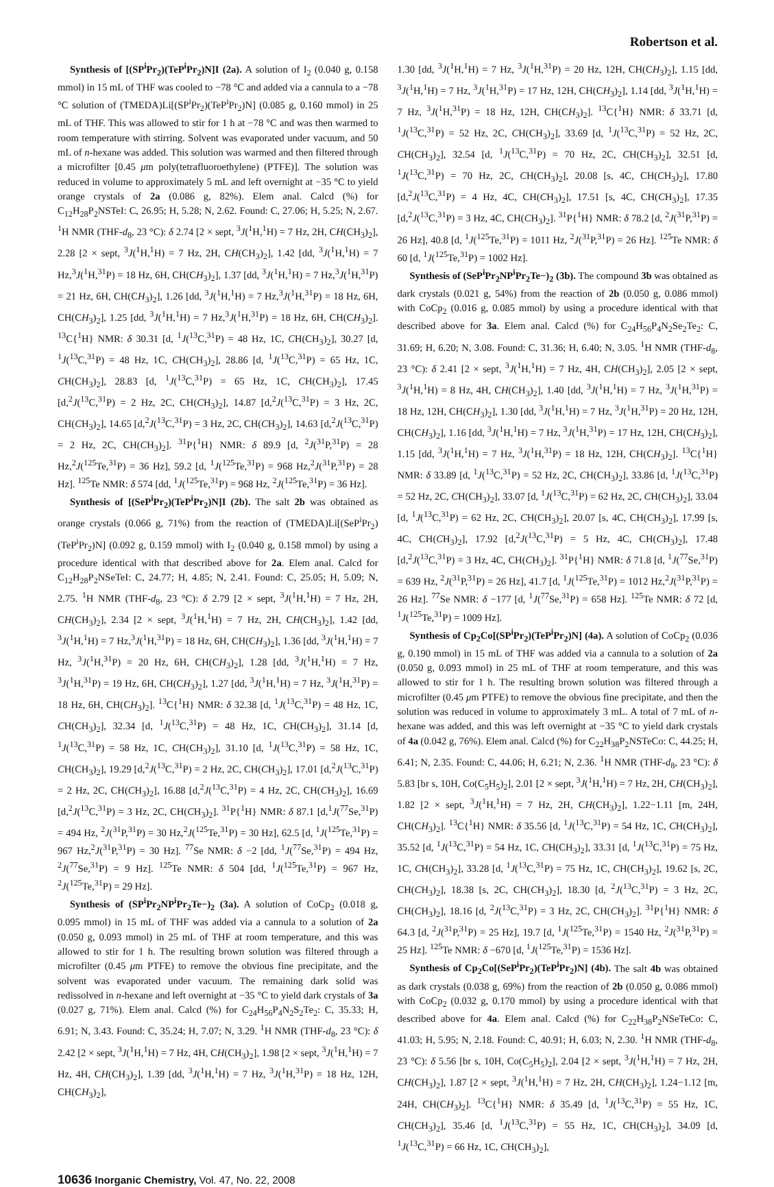Robertson et al.
Synthesis of [(SP<sup>i</sup>Pr<sub>2</sub>)(TeP<sup>i</sup>Pr<sub>2</sub>)N]I (2a). A solution of I<sub>2</sub> (0.040 g, 0.158 mmol) in 15 mL of THF was cooled to −78 °C and added via a cannula to a −78 °C solution of (TMEDA)Li[(SP<sup>i</sup>Pr<sub>2</sub>)(TeP<sup>i</sup>Pr<sub>2</sub>)N] (0.085 g, 0.160 mmol) in 25 mL of THF. This was allowed to stir for 1 h at −78 °C and was then warmed to room temperature with stirring. Solvent was evaporated under vacuum, and 50 mL of n-hexane was added. This solution was warmed and then filtered through a microfilter [0.45 μm poly(tetrafluoroethylene) (PTFE)]. The solution was reduced in volume to approximately 5 mL and left overnight at −35 °C to yield orange crystals of 2a (0.086 g, 82%). Elem anal. Calcd (%) for C<sub>12</sub>H<sub>28</sub>P<sub>2</sub>NSTeI: C, 26.95; H, 5.28; N, 2.62. Found: C, 27.06; H, 5.25; N, 2.67. <sup>1</sup>H NMR (THF-d<sub>8</sub>, 23 °C): δ 2.74 [2 × sept, <sup>3</sup>J(<sup>1</sup>H,<sup>1</sup>H) = 7 Hz, 2H, CH(CH<sub>3</sub>)<sub>2</sub>], 2.28 [2 × sept, <sup>3</sup>J(<sup>1</sup>H,<sup>1</sup>H) = 7 Hz, 2H, CH(CH<sub>3</sub>)<sub>2</sub>], 1.42 [dd, <sup>3</sup>J(<sup>1</sup>H,<sup>1</sup>H) = 7 Hz,<sup>3</sup>J(<sup>1</sup>H,<sup>31</sup>P) = 18 Hz, 6H, CH(CH<sub>3</sub>)<sub>2</sub>], 1.37 [dd, <sup>3</sup>J(<sup>1</sup>H,<sup>1</sup>H) = 7 Hz,<sup>3</sup>J(<sup>1</sup>H,<sup>31</sup>P) = 21 Hz, 6H, CH(CH<sub>3</sub>)<sub>2</sub>], 1.26 [dd, <sup>3</sup>J(<sup>1</sup>H,<sup>1</sup>H) = 7 Hz,<sup>3</sup>J(<sup>1</sup>H,<sup>31</sup>P) = 18 Hz, 6H, CH(CH<sub>3</sub>)<sub>2</sub>], 1.25 [dd, <sup>3</sup>J(<sup>1</sup>H,<sup>1</sup>H) = 7 Hz,<sup>3</sup>J(<sup>1</sup>H,<sup>31</sup>P) = 18 Hz, 6H, CH(CH<sub>3</sub>)<sub>2</sub>]. <sup>13</sup>C{<sup>1</sup>H} NMR: δ 30.31 [d, <sup>1</sup>J(<sup>13</sup>C,<sup>31</sup>P) = 48 Hz, 1C, CH(CH<sub>3</sub>)<sub>2</sub>], 30.27 [d, <sup>1</sup>J(<sup>13</sup>C,<sup>31</sup>P) = 48 Hz, 1C, CH(CH<sub>3</sub>)<sub>2</sub>], 28.86 [d, <sup>1</sup>J(<sup>13</sup>C,<sup>31</sup>P) = 65 Hz, 1C, CH(CH<sub>3</sub>)<sub>2</sub>], 28.83 [d, <sup>1</sup>J(<sup>13</sup>C,<sup>31</sup>P) = 65 Hz, 1C, CH(CH<sub>3</sub>)<sub>2</sub>], 17.45 [d,<sup>2</sup>J(<sup>13</sup>C,<sup>31</sup>P) = 2 Hz, 2C, CH(CH<sub>3</sub>)<sub>2</sub>], 14.87 [d,<sup>2</sup>J(<sup>13</sup>C,<sup>31</sup>P) = 3 Hz, 2C, CH(CH<sub>3</sub>)<sub>2</sub>], 14.65 [d,<sup>2</sup>J(<sup>13</sup>C,<sup>31</sup>P) = 3 Hz, 2C, CH(CH<sub>3</sub>)<sub>2</sub>], 14.63 [d,<sup>2</sup>J(<sup>13</sup>C,<sup>31</sup>P) = 2 Hz, 2C, CH(CH<sub>3</sub>)<sub>2</sub>]. <sup>31</sup>P{<sup>1</sup>H} NMR: δ 89.9 [d, <sup>2</sup>J(<sup>31</sup>P,<sup>31</sup>P) = 28 Hz,<sup>2</sup>J(<sup>125</sup>Te,<sup>31</sup>P) = 36 Hz], 59.2 [d, <sup>1</sup>J(<sup>125</sup>Te,<sup>31</sup>P) = 968 Hz,<sup>2</sup>J(<sup>31</sup>P,<sup>31</sup>P) = 28 Hz]. <sup>125</sup>Te NMR: δ 574 [dd, <sup>1</sup>J(<sup>125</sup>Te,<sup>31</sup>P) = 968 Hz, <sup>2</sup>J(<sup>125</sup>Te,<sup>31</sup>P) = 36 Hz].
Synthesis of [(SeP<sup>i</sup>Pr<sub>2</sub>)(TeP<sup>i</sup>Pr<sub>2</sub>)N]I (2b). The salt 2b was obtained as orange crystals (0.066 g, 71%) from the reaction of (TMEDA)Li[(SeP<sup>i</sup>Pr<sub>2</sub>)(TeP<sup>i</sup>Pr<sub>2</sub>)N] (0.092 g, 0.159 mmol) with I<sub>2</sub> (0.040 g, 0.158 mmol) by using a procedure identical with that described above for 2a. Elem anal. Calcd for C<sub>12</sub>H<sub>28</sub>P<sub>2</sub>NSeTeI: C, 24.77; H, 4.85; N, 2.41. Found: C, 25.05; H, 5.09; N, 2.75. <sup>1</sup>H NMR (THF-d<sub>8</sub>, 23 °C): δ 2.79 [2 × sept, <sup>3</sup>J(<sup>1</sup>H,<sup>1</sup>H) = 7 Hz, 2H, CH(CH<sub>3</sub>)<sub>2</sub>], 2.34 [2 × sept, <sup>3</sup>J(<sup>1</sup>H,<sup>1</sup>H) = 7 Hz, 2H, CH(CH<sub>3</sub>)<sub>2</sub>], 1.42 [dd, <sup>3</sup>J(<sup>1</sup>H,<sup>1</sup>H) = 7 Hz,<sup>3</sup>J(<sup>1</sup>H,<sup>31</sup>P) = 18 Hz, 6H, CH(CH<sub>3</sub>)<sub>2</sub>], 1.36 [dd, <sup>3</sup>J(<sup>1</sup>H,<sup>1</sup>H) = 7 Hz, <sup>3</sup>J(<sup>1</sup>H,<sup>31</sup>P) = 20 Hz, 6H, CH(CH<sub>3</sub>)<sub>2</sub>], 1.28 [dd, <sup>3</sup>J(<sup>1</sup>H,<sup>1</sup>H) = 7 Hz, <sup>3</sup>J(<sup>1</sup>H,<sup>31</sup>P) = 19 Hz, 6H, CH(CH<sub>3</sub>)<sub>2</sub>], 1.27 [dd, <sup>3</sup>J(<sup>1</sup>H,<sup>1</sup>H) = 7 Hz, <sup>3</sup>J(<sup>1</sup>H,<sup>31</sup>P) = 18 Hz, 6H, CH(CH<sub>3</sub>)<sub>2</sub>]. <sup>13</sup>C{<sup>1</sup>H} NMR: δ 32.38 [d, <sup>1</sup>J(<sup>13</sup>C,<sup>31</sup>P) = 48 Hz, 1C, CH(CH<sub>3</sub>)<sub>2</sub>], 32.34 [d, <sup>1</sup>J(<sup>13</sup>C,<sup>31</sup>P) = 48 Hz, 1C, CH(CH<sub>3</sub>)<sub>2</sub>], 31.14 [d, <sup>1</sup>J(<sup>13</sup>C,<sup>31</sup>P) = 58 Hz, 1C, CH(CH<sub>3</sub>)<sub>2</sub>], 31.10 [d, <sup>1</sup>J(<sup>13</sup>C,<sup>31</sup>P) = 58 Hz, 1C, CH(CH<sub>3</sub>)<sub>2</sub>], 19.29 [d,<sup>2</sup>J(<sup>13</sup>C,<sup>31</sup>P) = 2 Hz, 2C, CH(CH<sub>3</sub>)<sub>2</sub>], 17.01 [d,<sup>2</sup>J(<sup>13</sup>C,<sup>31</sup>P) = 2 Hz, 2C, CH(CH<sub>3</sub>)<sub>2</sub>], 16.88 [d,<sup>2</sup>J(<sup>13</sup>C,<sup>31</sup>P) = 4 Hz, 2C, CH(CH<sub>3</sub>)<sub>2</sub>], 16.69 [d,<sup>2</sup>J(<sup>13</sup>C,<sup>31</sup>P) = 3 Hz, 2C, CH(CH<sub>3</sub>)<sub>2</sub>]. <sup>31</sup>P{<sup>1</sup>H} NMR: δ 87.1 [d,<sup>1</sup>J(<sup>77</sup>Se,<sup>31</sup>P) = 494 Hz, <sup>2</sup>J(<sup>31</sup>P,<sup>31</sup>P) = 30 Hz,<sup>2</sup>J(<sup>125</sup>Te,<sup>31</sup>P) = 30 Hz], 62.5 [d, <sup>1</sup>J(<sup>125</sup>Te,<sup>31</sup>P) = 967 Hz,<sup>2</sup>J(<sup>31</sup>P,<sup>31</sup>P) = 30 Hz]. <sup>77</sup>Se NMR: δ −2 [dd, <sup>1</sup>J(<sup>77</sup>Se,<sup>31</sup>P) = 494 Hz, <sup>2</sup>J(<sup>77</sup>Se,<sup>31</sup>P) = 9 Hz]. <sup>125</sup>Te NMR: δ 504 [dd, <sup>1</sup>J(<sup>125</sup>Te,<sup>31</sup>P) = 967 Hz, <sup>2</sup>J(<sup>125</sup>Te,<sup>31</sup>P) = 29 Hz].
Synthesis of (SP<sup>i</sup>Pr<sub>2</sub>NP<sup>i</sup>Pr<sub>2</sub>Te−)<sub>2</sub> (3a). A solution of CoCp<sub>2</sub> (0.018 g, 0.095 mmol) in 15 mL of THF was added via a cannula to a solution of 2a (0.050 g, 0.093 mmol) in 25 mL of THF at room temperature, and this was allowed to stir for 1 h. The resulting brown solution was filtered through a microfilter (0.45 μm PTFE) to remove the obvious fine precipitate, and the solvent was evaporated under vacuum. The remaining dark solid was redissolved in n-hexane and left overnight at −35 °C to yield dark crystals of 3a (0.027 g, 71%). Elem anal. Calcd (%) for C<sub>24</sub>H<sub>56</sub>P<sub>4</sub>N<sub>2</sub>S<sub>2</sub>Te<sub>2</sub>: C, 35.33; H, 6.91; N, 3.43. Found: C, 35.24; H, 7.07; N, 3.29. <sup>1</sup>H NMR (THF-d<sub>8</sub>, 23 °C): δ 2.42 [2 × sept, <sup>3</sup>J(<sup>1</sup>H,<sup>1</sup>H) = 7 Hz, 4H, CH(CH<sub>3</sub>)<sub>2</sub>], 1.98 [2 × sept, <sup>3</sup>J(<sup>1</sup>H,<sup>1</sup>H) = 7 Hz, 4H, CH(CH<sub>3</sub>)<sub>2</sub>], 1.39 [dd, <sup>3</sup>J(<sup>1</sup>H,<sup>1</sup>H) = 7 Hz, <sup>3</sup>J(<sup>1</sup>H,<sup>31</sup>P) = 18 Hz, 12H, CH(CH<sub>3</sub>)<sub>2</sub>],
1.30 [dd, <sup>3</sup>J(<sup>1</sup>H,<sup>1</sup>H) = 7 Hz, <sup>3</sup>J(<sup>1</sup>H,<sup>31</sup>P) = 20 Hz, 12H, CH(CH<sub>3</sub>)<sub>2</sub>], 1.15 [dd, <sup>3</sup>J(<sup>1</sup>H,<sup>1</sup>H) = 7 Hz, <sup>3</sup>J(<sup>1</sup>H,<sup>31</sup>P) = 17 Hz, 12H, CH(CH<sub>3</sub>)<sub>2</sub>], 1.14 [dd, <sup>3</sup>J(<sup>1</sup>H,<sup>1</sup>H) = 7 Hz, <sup>3</sup>J(<sup>1</sup>H,<sup>31</sup>P) = 18 Hz, 12H, CH(CH<sub>3</sub>)<sub>2</sub>]. <sup>13</sup>C{<sup>1</sup>H} NMR: δ 33.71 [d, <sup>1</sup>J(<sup>13</sup>C,<sup>31</sup>P) = 52 Hz, 2C, CH(CH<sub>3</sub>)<sub>2</sub>], 33.69 [d, <sup>1</sup>J(<sup>13</sup>C,<sup>31</sup>P) = 52 Hz, 2C, CH(CH<sub>3</sub>)<sub>2</sub>], 32.54 [d, <sup>1</sup>J(<sup>13</sup>C,<sup>31</sup>P) = 70 Hz, 2C, CH(CH<sub>3</sub>)<sub>2</sub>], 32.51 [d, <sup>1</sup>J(<sup>13</sup>C,<sup>31</sup>P) = 70 Hz, 2C, CH(CH<sub>3</sub>)<sub>2</sub>], 20.08 [s, 4C, CH(CH<sub>3</sub>)<sub>2</sub>], 17.80 [d,<sup>2</sup>J(<sup>13</sup>C,<sup>31</sup>P) = 4 Hz, 4C, CH(CH<sub>3</sub>)<sub>2</sub>], 17.51 [s, 4C, CH(CH<sub>3</sub>)<sub>2</sub>], 17.35 [d,<sup>2</sup>J(<sup>13</sup>C,<sup>31</sup>P) = 3 Hz, 4C, CH(CH<sub>3</sub>)<sub>2</sub>]. <sup>31</sup>P{<sup>1</sup>H} NMR: δ 78.2 [d, <sup>2</sup>J(<sup>31</sup>P,<sup>31</sup>P) = 26 Hz], 40.8 [d, <sup>1</sup>J(<sup>125</sup>Te,<sup>31</sup>P) = 1011 Hz, <sup>2</sup>J(<sup>31</sup>P,<sup>31</sup>P) = 26 Hz]. <sup>125</sup>Te NMR: δ 60 [d, <sup>1</sup>J(<sup>125</sup>Te,<sup>31</sup>P) = 1002 Hz].
Synthesis of (SeP<sup>i</sup>Pr<sub>2</sub>NP<sup>i</sup>Pr<sub>2</sub>Te−)<sub>2</sub> (3b). The compound 3b was obtained as dark crystals (0.021 g, 54%) from the reaction of 2b (0.050 g, 0.086 mmol) with CoCp<sub>2</sub> (0.016 g, 0.085 mmol) by using a procedure identical with that described above for 3a. Elem anal. Calcd (%) for C<sub>24</sub>H<sub>56</sub>P<sub>4</sub>N<sub>2</sub>Se<sub>2</sub>Te<sub>2</sub>: C, 31.69; H, 6.20; N, 3.08. Found: C, 31.36; H, 6.40; N, 3.05. <sup>1</sup>H NMR (THF-d<sub>8</sub>, 23 °C): δ 2.41 [2 × sept, <sup>3</sup>J(<sup>1</sup>H,<sup>1</sup>H) = 7 Hz, 4H, CH(CH<sub>3</sub>)<sub>2</sub>], 2.05 [2 × sept, <sup>3</sup>J(<sup>1</sup>H,<sup>1</sup>H) = 8 Hz, 4H, CH(CH<sub>3</sub>)<sub>2</sub>], 1.40 [dd, <sup>3</sup>J(<sup>1</sup>H,<sup>1</sup>H) = 7 Hz, <sup>3</sup>J(<sup>1</sup>H,<sup>31</sup>P) = 18 Hz, 12H, CH(CH<sub>3</sub>)<sub>2</sub>], 1.30 [dd, <sup>3</sup>J(<sup>1</sup>H,<sup>1</sup>H) = 7 Hz, <sup>3</sup>J(<sup>1</sup>H,<sup>31</sup>P) = 20 Hz, 12H, CH(CH<sub>3</sub>)<sub>2</sub>], 1.16 [dd, <sup>3</sup>J(<sup>1</sup>H,<sup>1</sup>H) = 7 Hz, <sup>3</sup>J(<sup>1</sup>H,<sup>31</sup>P) = 17 Hz, 12H, CH(CH<sub>3</sub>)<sub>2</sub>], 1.15 [dd, <sup>3</sup>J(<sup>1</sup>H,<sup>1</sup>H) = 7 Hz, <sup>3</sup>J(<sup>1</sup>H,<sup>31</sup>P) = 18 Hz, 12H, CH(CH<sub>3</sub>)<sub>2</sub>]. <sup>13</sup>C{<sup>1</sup>H} NMR: δ 33.89 [d, <sup>1</sup>J(<sup>13</sup>C,<sup>31</sup>P) = 52 Hz, 2C, CH(CH<sub>3</sub>)<sub>2</sub>], 33.86 [d, <sup>1</sup>J(<sup>13</sup>C,<sup>31</sup>P) = 52 Hz, 2C, CH(CH<sub>3</sub>)<sub>2</sub>], 33.07 [d, <sup>1</sup>J(<sup>13</sup>C,<sup>31</sup>P) = 62 Hz, 2C, CH(CH<sub>3</sub>)<sub>2</sub>], 33.04 [d, <sup>1</sup>J(<sup>13</sup>C,<sup>31</sup>P) = 62 Hz, 2C, CH(CH<sub>3</sub>)<sub>2</sub>], 20.07 [s, 4C, CH(CH<sub>3</sub>)<sub>2</sub>], 17.99 [s, 4C, CH(CH<sub>3</sub>)<sub>2</sub>], 17.92 [d,<sup>2</sup>J(<sup>13</sup>C,<sup>31</sup>P) = 5 Hz, 4C, CH(CH<sub>3</sub>)<sub>2</sub>], 17.48 [d,<sup>2</sup>J(<sup>13</sup>C,<sup>31</sup>P) = 3 Hz, 4C, CH(CH<sub>3</sub>)<sub>2</sub>]. <sup>31</sup>P{<sup>1</sup>H} NMR: δ 71.8 [d, <sup>1</sup>J(<sup>77</sup>Se,<sup>31</sup>P) = 639 Hz, <sup>2</sup>J(<sup>31</sup>P,<sup>31</sup>P) = 26 Hz], 41.7 [d, <sup>1</sup>J(<sup>125</sup>Te,<sup>31</sup>P) = 1012 Hz,<sup>2</sup>J(<sup>31</sup>P,<sup>31</sup>P) = 26 Hz]. <sup>77</sup>Se NMR: δ −177 [d, <sup>1</sup>J(<sup>77</sup>Se,<sup>31</sup>P) = 658 Hz]. <sup>125</sup>Te NMR: δ 72 [d, <sup>1</sup>J(<sup>125</sup>Te,<sup>31</sup>P) = 1009 Hz].
Synthesis of Cp<sub>2</sub>Co[(SP<sup>i</sup>Pr<sub>2</sub>)(TeP<sup>i</sup>Pr<sub>2</sub>)N] (4a). A solution of CoCp<sub>2</sub> (0.036 g, 0.190 mmol) in 15 mL of THF was added via a cannula to a solution of 2a (0.050 g, 0.093 mmol) in 25 mL of THF at room temperature, and this was allowed to stir for 1 h. The resulting brown solution was filtered through a microfilter (0.45 μm PTFE) to remove the obvious fine precipitate, and then the solution was reduced in volume to approximately 3 mL. A total of 7 mL of n-hexane was added, and this was left overnight at −35 °C to yield dark crystals of 4a (0.042 g, 76%). Elem anal. Calcd (%) for C<sub>22</sub>H<sub>38</sub>P<sub>2</sub>NSTeCo: C, 44.25; H, 6.41; N, 2.35. Found: C, 44.06; H, 6.21; N, 2.36. <sup>1</sup>H NMR (THF-d<sub>8</sub>, 23 °C): δ 5.83 [br s, 10H, Co(C<sub>5</sub>H<sub>5</sub>)<sub>2</sub>], 2.01 [2 × sept, <sup>3</sup>J(<sup>1</sup>H,<sup>1</sup>H) = 7 Hz, 2H, CH(CH<sub>3</sub>)<sub>2</sub>], 1.82 [2 × sept, <sup>3</sup>J(<sup>1</sup>H,<sup>1</sup>H) = 7 Hz, 2H, CH(CH<sub>3</sub>)<sub>2</sub>], 1.22−1.11 [m, 24H, CH(CH<sub>3</sub>)<sub>2</sub>]. <sup>13</sup>C{<sup>1</sup>H} NMR: δ 35.56 [d, <sup>1</sup>J(<sup>13</sup>C,<sup>31</sup>P) = 54 Hz, 1C, CH(CH<sub>3</sub>)<sub>2</sub>], 35.52 [d, <sup>1</sup>J(<sup>13</sup>C,<sup>31</sup>P) = 54 Hz, 1C, CH(CH<sub>3</sub>)<sub>2</sub>], 33.31 [d, <sup>1</sup>J(<sup>13</sup>C,<sup>31</sup>P) = 75 Hz, 1C, CH(CH<sub>3</sub>)<sub>2</sub>], 33.28 [d, <sup>1</sup>J(<sup>13</sup>C,<sup>31</sup>P) = 75 Hz, 1C, CH(CH<sub>3</sub>)<sub>2</sub>], 19.62 [s, 2C, CH(CH<sub>3</sub>)<sub>2</sub>], 18.38 [s, 2C, CH(CH<sub>3</sub>)<sub>2</sub>], 18.30 [d, <sup>2</sup>J(<sup>13</sup>C,<sup>31</sup>P) = 3 Hz, 2C, CH(CH<sub>3</sub>)<sub>2</sub>], 18.16 [d, <sup>2</sup>J(<sup>13</sup>C,<sup>31</sup>P) = 3 Hz, 2C, CH(CH<sub>3</sub>)<sub>2</sub>]. <sup>31</sup>P{<sup>1</sup>H} NMR: δ 64.3 [d, <sup>2</sup>J(<sup>31</sup>P,<sup>31</sup>P) = 25 Hz], 19.7 [d, <sup>1</sup>J(<sup>125</sup>Te,<sup>31</sup>P) = 1540 Hz, <sup>2</sup>J(<sup>31</sup>P,<sup>31</sup>P) = 25 Hz]. <sup>125</sup>Te NMR: δ −670 [d, <sup>1</sup>J(<sup>125</sup>Te,<sup>31</sup>P) = 1536 Hz].
Synthesis of Cp<sub>2</sub>Co[(SeP<sup>i</sup>Pr<sub>2</sub>)(TeP<sup>i</sup>Pr<sub>2</sub>)N] (4b). The salt 4b was obtained as dark crystals (0.038 g, 69%) from the reaction of 2b (0.050 g, 0.086 mmol) with CoCp<sub>2</sub> (0.032 g, 0.170 mmol) by using a procedure identical with that described above for 4a. Elem anal. Calcd (%) for C<sub>22</sub>H<sub>38</sub>P<sub>2</sub>NSeTeCo: C, 41.03; H, 5.95; N, 2.18. Found: C, 40.91; H, 6.03; N, 2.30. <sup>1</sup>H NMR (THF-d<sub>8</sub>, 23 °C): δ 5.56 [br s, 10H, Co(C<sub>5</sub>H<sub>5</sub>)<sub>2</sub>], 2.04 [2 × sept, <sup>3</sup>J(<sup>1</sup>H,<sup>1</sup>H) = 7 Hz, 2H, CH(CH<sub>3</sub>)<sub>2</sub>], 1.87 [2 × sept, <sup>3</sup>J(<sup>1</sup>H,<sup>1</sup>H) = 7 Hz, 2H, CH(CH<sub>3</sub>)<sub>2</sub>], 1.24−1.12 [m, 24H, CH(CH<sub>3</sub>)<sub>2</sub>]. <sup>13</sup>C{<sup>1</sup>H} NMR: δ 35.49 [d, <sup>1</sup>J(<sup>13</sup>C,<sup>31</sup>P) = 55 Hz, 1C, CH(CH<sub>3</sub>)<sub>2</sub>], 35.46 [d, <sup>1</sup>J(<sup>13</sup>C,<sup>31</sup>P) = 55 Hz, 1C, CH(CH<sub>3</sub>)<sub>2</sub>], 34.09 [d, <sup>1</sup>J(<sup>13</sup>C,<sup>31</sup>P) = 66 Hz, 1C, CH(CH<sub>3</sub>)<sub>2</sub>],
10636 Inorganic Chemistry, Vol. 47, No. 22, 2008